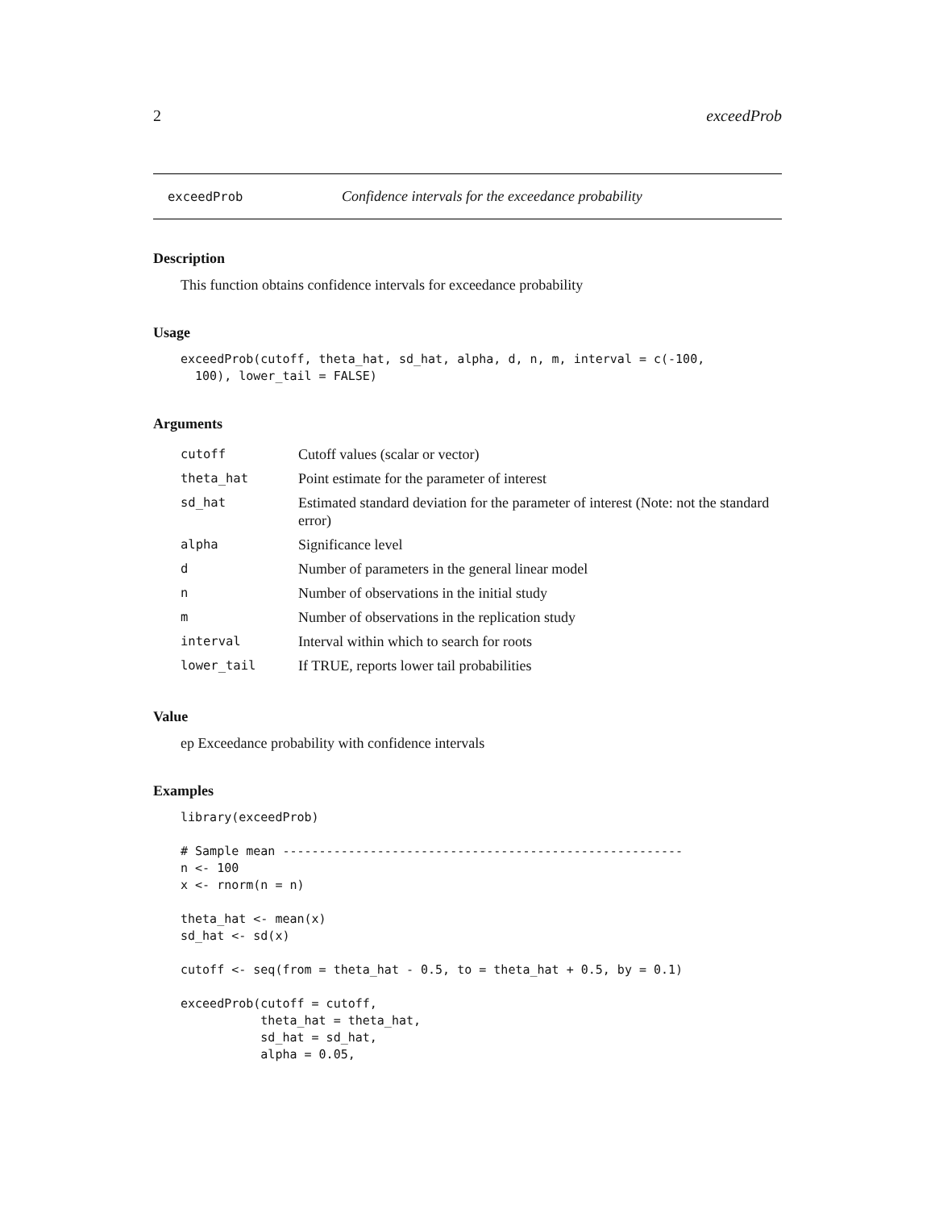2 exceedProb
exceedProb Confidence intervals for the exceedance probability
Description
This function obtains confidence intervals for exceedance probability
Usage
exceedProb(cutoff, theta_hat, sd_hat, alpha, d, n, m, interval = c(-100,
  100), lower_tail = FALSE)
Arguments
| cutoff | Cutoff values (scalar or vector) |
| theta_hat | Point estimate for the parameter of interest |
| sd_hat | Estimated standard deviation for the parameter of interest (Note: not the standard error) |
| alpha | Significance level |
| d | Number of parameters in the general linear model |
| n | Number of observations in the initial study |
| m | Number of observations in the replication study |
| interval | Interval within which to search for roots |
| lower_tail | If TRUE, reports lower tail probabilities |
Value
ep Exceedance probability with confidence intervals
Examples
library(exceedProb)

# Sample mean -------------------------------------------------------
n <- 100
x <- rnorm(n = n)

theta_hat <- mean(x)
sd_hat <- sd(x)

cutoff <- seq(from = theta_hat - 0.5, to = theta_hat + 0.5, by = 0.1)

exceedProb(cutoff = cutoff,
           theta_hat = theta_hat,
           sd_hat = sd_hat,
           alpha = 0.05,